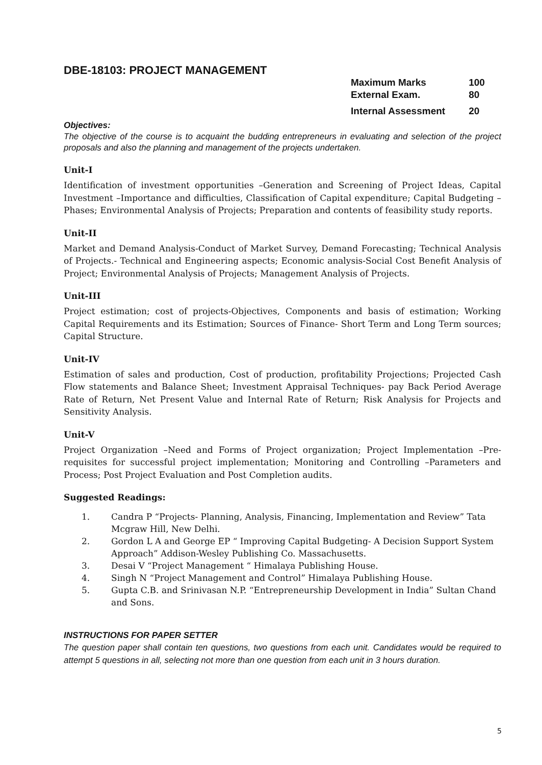DBE-18103: PROJECT MANAGEMENT
| Maximum Marks | 100 |
| External Exam. | 80 |
| Internal Assessment | 20 |
Objectives:
The objective of the course is to acquaint the budding entrepreneurs in evaluating and selection of the project proposals and also the planning and management of the projects undertaken.
Unit-I
Identification of investment opportunities –Generation and Screening of Project Ideas, Capital Investment –Importance and difficulties, Classification of Capital expenditure; Capital Budgeting – Phases; Environmental Analysis of Projects; Preparation and contents of feasibility study reports.
Unit-II
Market and Demand Analysis-Conduct of Market Survey, Demand Forecasting; Technical Analysis of Projects.- Technical and Engineering aspects; Economic analysis-Social Cost Benefit Analysis of Project; Environmental Analysis of Projects; Management Analysis of Projects.
Unit-III
Project estimation; cost of projects-Objectives, Components and basis of estimation; Working Capital Requirements and its Estimation; Sources of Finance- Short Term and Long Term sources; Capital Structure.
Unit-IV
Estimation of sales and production, Cost of production, profitability Projections; Projected Cash Flow statements and Balance Sheet; Investment Appraisal Techniques- pay Back Period Average Rate of Return, Net Present Value and Internal Rate of Return; Risk Analysis for Projects and Sensitivity Analysis.
Unit-V
Project Organization –Need and Forms of Project organization; Project Implementation –Pre-requisites for successful project implementation; Monitoring and Controlling –Parameters and Process; Post Project Evaluation and Post Completion audits.
Suggested Readings:
1. Candra P “Projects- Planning, Analysis, Financing, Implementation and Review” Tata Mcgraw Hill, New Delhi.
2. Gordon L A and George EP “ Improving Capital Budgeting- A Decision Support System Approach” Addison-Wesley Publishing Co. Massachusetts.
3. Desai V “Project Management “ Himalaya Publishing House.
4. Singh N “Project Management and Control” Himalaya Publishing House.
5. Gupta C.B. and Srinivasan N.P. “Entrepreneurship Development in India” Sultan Chand and Sons.
INSTRUCTIONS FOR PAPER SETTER
The question paper shall contain ten questions, two questions from each unit. Candidates would be required to attempt 5 questions in all, selecting not more than one question from each unit in 3 hours duration.
5